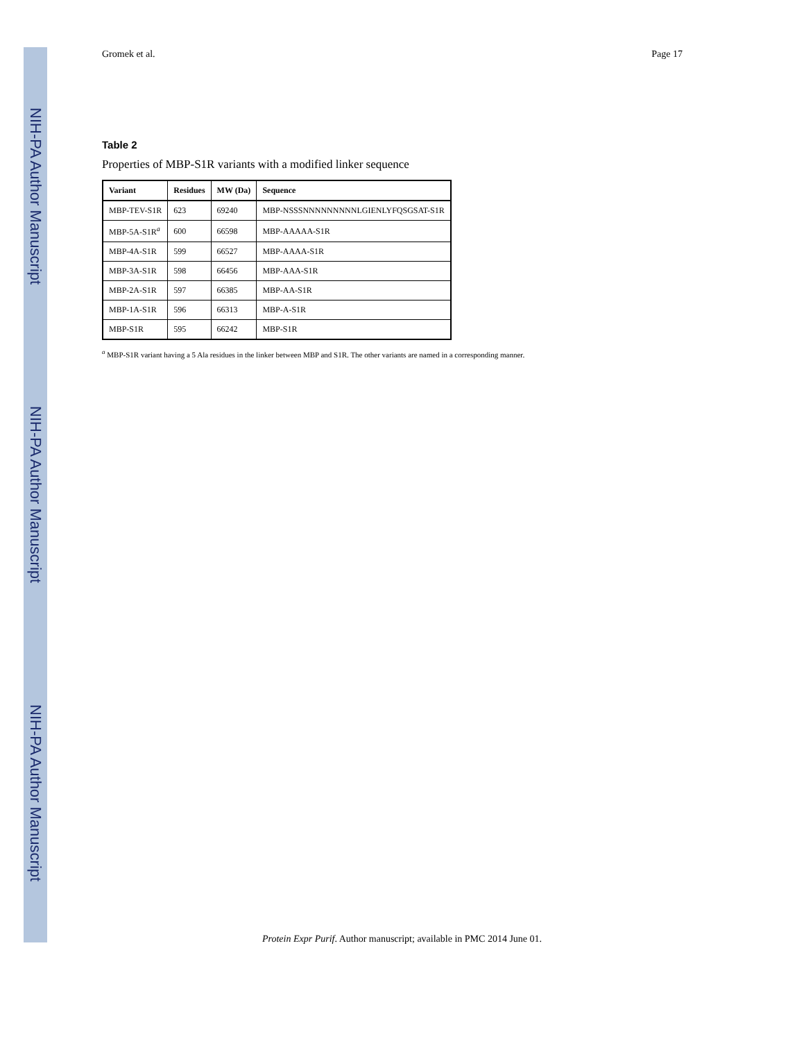NIH-PA Author Manuscript
NIH-PA Author Manuscript
NIH-PA Author Manuscript
Gromek et al. Page 17
Table 2
Properties of MBP-S1R variants with a modified linker sequence
| Variant | Residues | MW (Da) | Sequence |
| --- | --- | --- | --- |
| MBP-TEV-S1R | 623 | 69240 | MBP-NSSSNNNNNNNNNLGIENLYFQSGSAT-S1R |
| MBP-5A-S1R<sup>a</sup> | 600 | 66598 | MBP-AAAAA-S1R |
| MBP-4A-S1R | 599 | 66527 | MBP-AAAA-S1R |
| MBP-3A-S1R | 598 | 66456 | MBP-AAA-S1R |
| MBP-2A-S1R | 597 | 66385 | MBP-AA-S1R |
| MBP-1A-S1R | 596 | 66313 | MBP-A-S1R |
| MBP-S1R | 595 | 66242 | MBP-S1R |
<sup>a</sup> MBP-S1R variant having a 5 Ala residues in the linker between MBP and S1R. The other variants are named in a corresponding manner.
Protein Expr Purif. Author manuscript; available in PMC 2014 June 01.